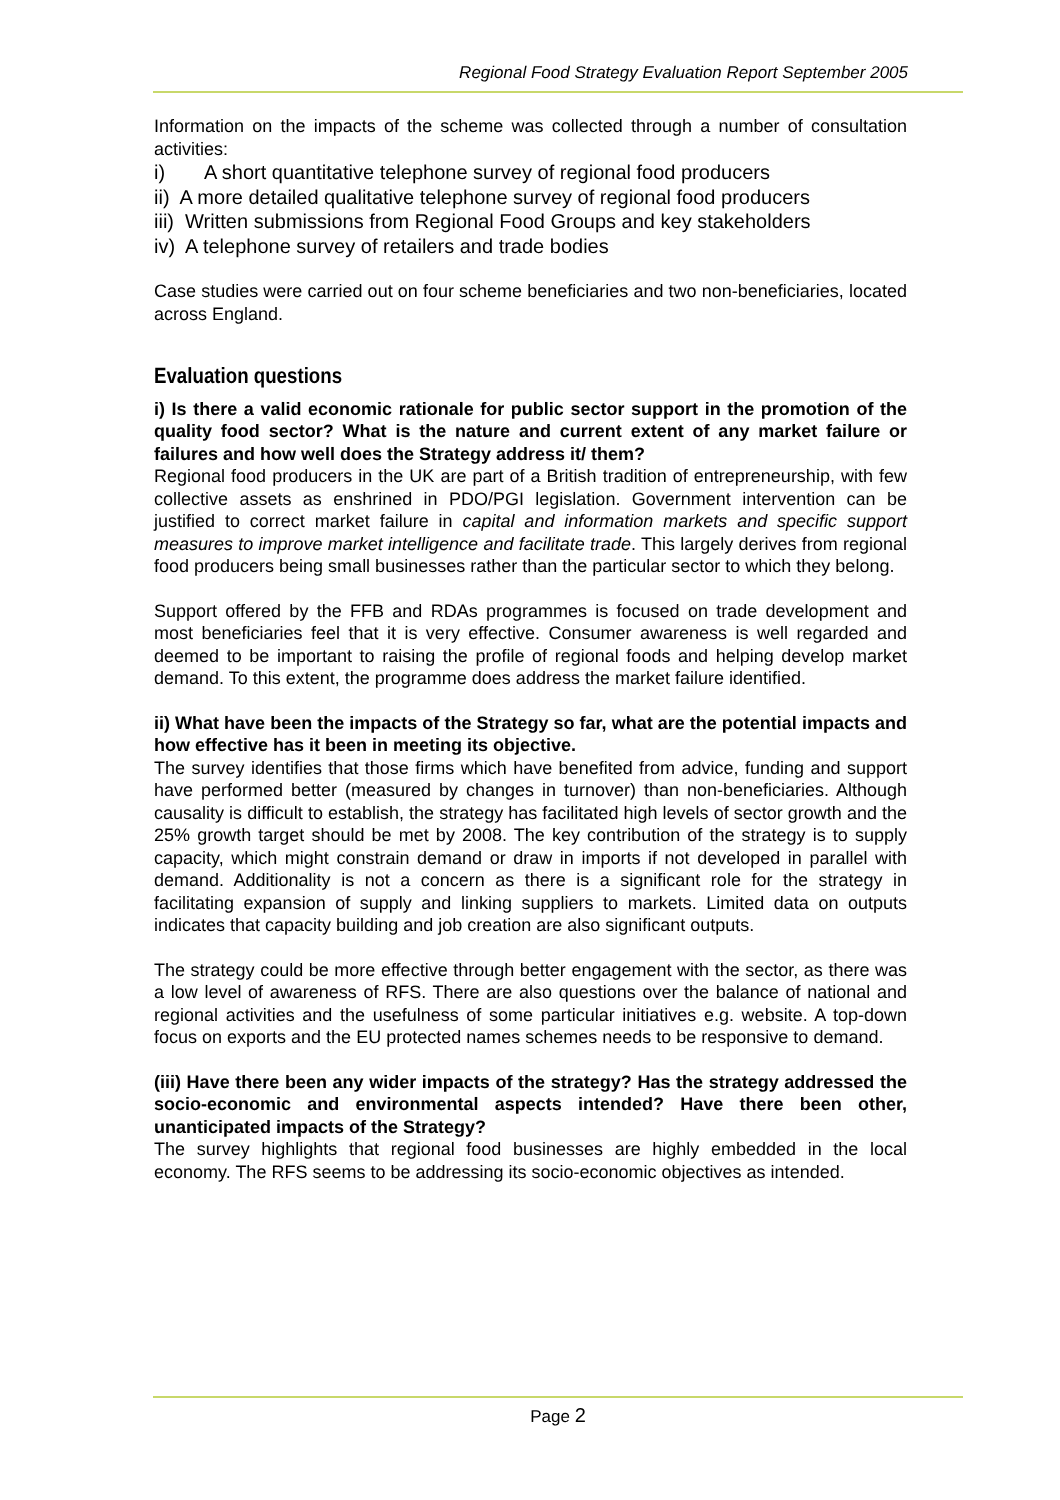Regional Food Strategy Evaluation Report September 2005
Information on the impacts of the scheme was collected through a number of consultation activities:
i) A short quantitative telephone survey of regional food producers
ii) A more detailed qualitative telephone survey of regional food producers
iii) Written submissions from Regional Food Groups and key stakeholders
iv) A telephone survey of retailers and trade bodies
Case studies were carried out on four scheme beneficiaries and two non-beneficiaries, located across England.
Evaluation questions
i) Is there a valid economic rationale for public sector support in the promotion of the quality food sector? What is the nature and current extent of any market failure or failures and how well does the Strategy address it/ them?
Regional food producers in the UK are part of a British tradition of entrepreneurship, with few collective assets as enshrined in PDO/PGI legislation. Government intervention can be justified to correct market failure in capital and information markets and specific support measures to improve market intelligence and facilitate trade. This largely derives from regional food producers being small businesses rather than the particular sector to which they belong.
Support offered by the FFB and RDAs programmes is focused on trade development and most beneficiaries feel that it is very effective. Consumer awareness is well regarded and deemed to be important to raising the profile of regional foods and helping develop market demand. To this extent, the programme does address the market failure identified.
ii) What have been the impacts of the Strategy so far, what are the potential impacts and how effective has it been in meeting its objective.
The survey identifies that those firms which have benefited from advice, funding and support have performed better (measured by changes in turnover) than non-beneficiaries. Although causality is difficult to establish, the strategy has facilitated high levels of sector growth and the 25% growth target should be met by 2008. The key contribution of the strategy is to supply capacity, which might constrain demand or draw in imports if not developed in parallel with demand. Additionality is not a concern as there is a significant role for the strategy in facilitating expansion of supply and linking suppliers to markets. Limited data on outputs indicates that capacity building and job creation are also significant outputs.
The strategy could be more effective through better engagement with the sector, as there was a low level of awareness of RFS. There are also questions over the balance of national and regional activities and the usefulness of some particular initiatives e.g. website. A top-down focus on exports and the EU protected names schemes needs to be responsive to demand.
(iii) Have there been any wider impacts of the strategy? Has the strategy addressed the socio-economic and environmental aspects intended? Have there been other, unanticipated impacts of the Strategy?
The survey highlights that regional food businesses are highly embedded in the local economy. The RFS seems to be addressing its socio-economic objectives as intended.
Page 2